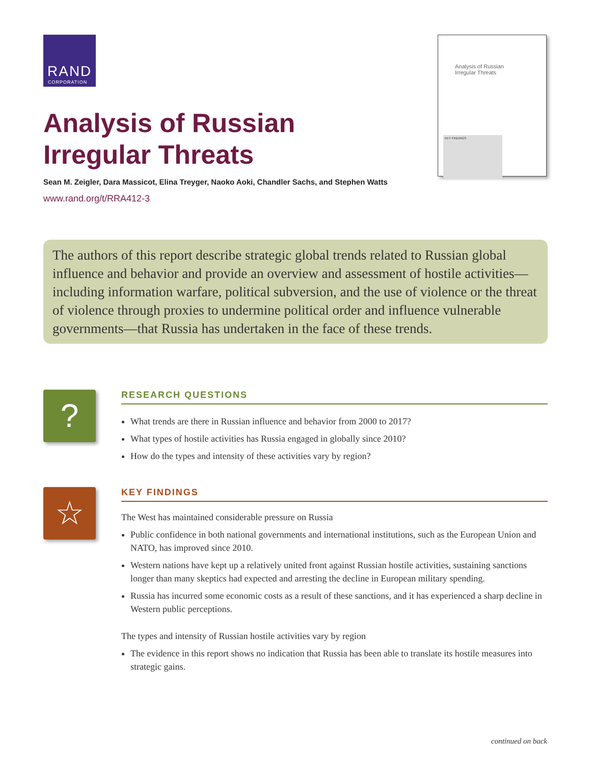RAND
CORPORATION
Analysis of Russian
Irregular Threats
KEY FINDINGS
Analysis of Russian Irregular Threats
Sean M. Zeigler, Dara Massicot, Elina Treyger, Naoko Aoki, Chandler Sachs, and Stephen Watts
www.rand.org/t/RRA412-3
The authors of this report describe strategic global trends related to Russian global influence and behavior and provide an overview and assessment of hostile activities—including information warfare, political subversion, and the use of violence or the threat of violence through proxies to undermine political order and influence vulnerable governments—that Russia has undertaken in the face of these trends.
?
RESEARCH QUESTIONS
What trends are there in Russian influence and behavior from 2000 to 2017?
What types of hostile activities has Russia engaged in globally since 2010?
How do the types and intensity of these activities vary by region?
☆
KEY FINDINGS
The West has maintained considerable pressure on Russia
Public confidence in both national governments and international institutions, such as the European Union and NATO, has improved since 2010.
Western nations have kept up a relatively united front against Russian hostile activities, sustaining sanctions longer than many skeptics had expected and arresting the decline in European military spending.
Russia has incurred some economic costs as a result of these sanctions, and it has experienced a sharp decline in Western public perceptions.
The types and intensity of Russian hostile activities vary by region
The evidence in this report shows no indication that Russia has been able to translate its hostile measures into strategic gains.
continued on back